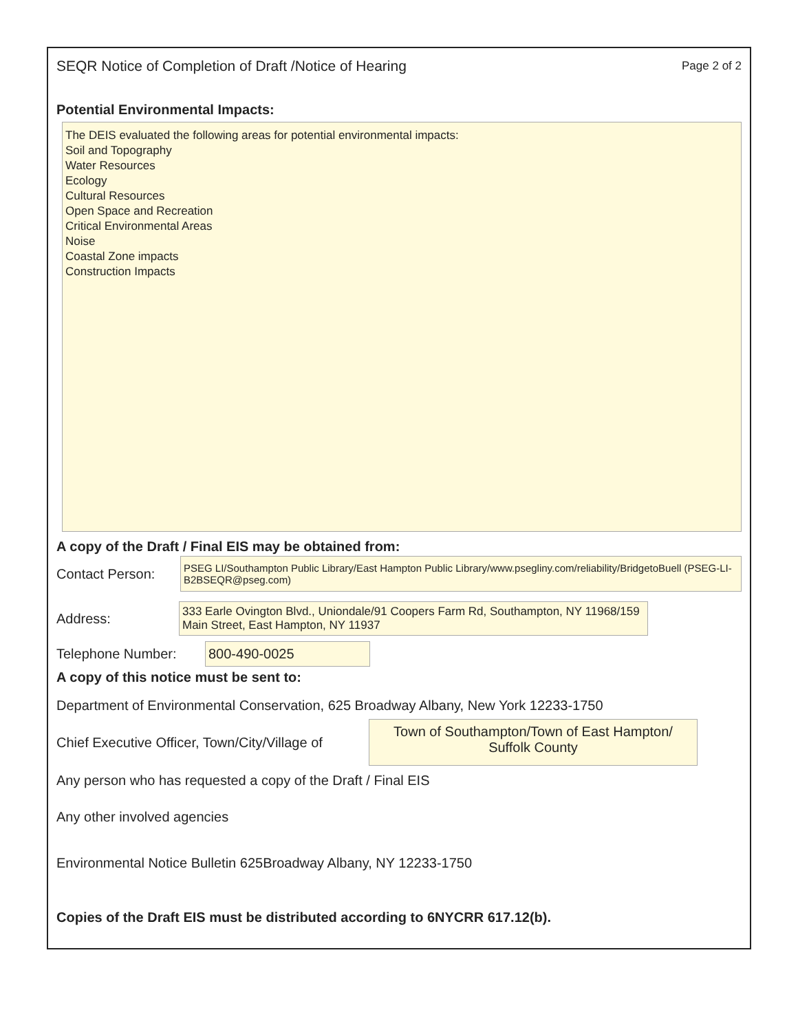SEQR Notice of Completion of Draft /Notice of Hearing Page 2 of 2
Potential Environmental Impacts:
The DEIS evaluated the following areas for potential environmental impacts:
Soil and Topography
Water Resources
Ecology
Cultural Resources
Open Space and Recreation
Critical Environmental Areas
Noise
Coastal Zone impacts
Construction Impacts
A copy of the Draft / Final EIS may be obtained from:
Contact Person:
PSEG LI/Southampton Public Library/East Hampton Public Library/www.psegliny.com/reliability/BridgetoBuell (PSEG-LI-B2BSEQR@pseg.com)
Address:
333 Earle Ovington Blvd., Uniondale/91 Coopers Farm Rd, Southampton, NY 11968/159 Main Street, East Hampton, NY 11937
Telephone Number:
800-490-0025
A copy of this notice must be sent to:
Department of Environmental Conservation, 625 Broadway Albany, New York 12233-1750
Chief Executive Officer, Town/City/Village of
Town of Southampton/Town of East Hampton/
Suffolk County
Any person who has requested a copy of the Draft / Final EIS
Any other involved agencies
Environmental Notice Bulletin 625Broadway Albany, NY 12233-1750
Copies of the Draft EIS must be distributed according to 6NYCRR 617.12(b).